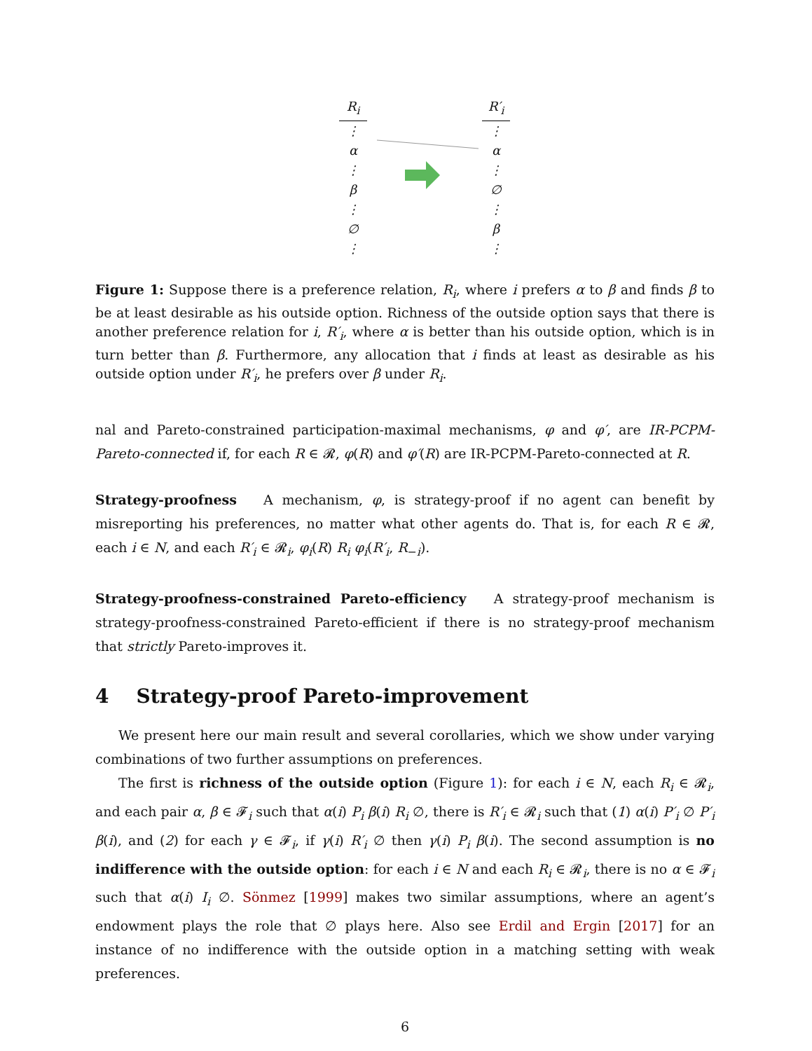R<sub>i</sub>
⋮
α
⋮
β
⋮
∅
⋮
R′<sub>i</sub>
⋮
α
⋮
∅
⋮
β
⋮
Figure 1: Suppose there is a preference relation, R<sub>i</sub>, where i prefers α to β and finds β to be at least desirable as his outside option. Richness of the outside option says that there is another preference relation for i, R′<sub>i</sub>, where α is better than his outside option, which is in turn better than β. Furthermore, any allocation that i finds at least as desirable as his outside option under R′<sub>i</sub>, he prefers over β under R<sub>i</sub>.
nal and Pareto-constrained participation-maximal mechanisms, φ and φ′, are IR-PCPM-Pareto-connected if, for each R ∈ 𝓡, φ(R) and φ′(R) are IR-PCPM-Pareto-connected at R.
Strategy-proofness A mechanism, φ, is strategy-proof if no agent can benefit by misreporting his preferences, no matter what other agents do. That is, for each R ∈ 𝓡, each i ∈ N, and each R′<sub>i</sub> ∈ 𝓡<sub>i</sub>, φ<sub>i</sub>(R) R<sub>i</sub> φ<sub>i</sub>(R′<sub>i</sub>, R<sub>−i</sub>).
Strategy-proofness-constrained Pareto-efficiency A strategy-proof mechanism is strategy-proofness-constrained Pareto-efficient if there is no strategy-proof mechanism that strictly Pareto-improves it.
4 Strategy-proof Pareto-improvement
We present here our main result and several corollaries, which we show under varying combinations of two further assumptions on preferences.
The first is richness of the outside option (Figure 1): for each i ∈ N, each R<sub>i</sub> ∈ 𝓡<sub>i</sub>, and each pair α, β ∈ 𝓕<sub>i</sub> such that α(i) P<sub>i</sub> β(i) R<sub>i</sub> ∅, there is R′<sub>i</sub> ∈ 𝓡<sub>i</sub> such that (1) α(i) P′<sub>i</sub> ∅ P′<sub>i</sub> β(i), and (2) for each γ ∈ 𝓕<sub>i</sub>, if γ(i) R′<sub>i</sub> ∅ then γ(i) P<sub>i</sub> β(i). The second assumption is no indifference with the outside option: for each i ∈ N and each R<sub>i</sub> ∈ 𝓡<sub>i</sub>, there is no α ∈ 𝓕<sub>i</sub> such that α(i) I<sub>i</sub> ∅. Sönmez [1999] makes two similar assumptions, where an agent’s endowment plays the role that ∅ plays here. Also see Erdil and Ergin [2017] for an instance of no indifference with the outside option in a matching setting with weak preferences.
6